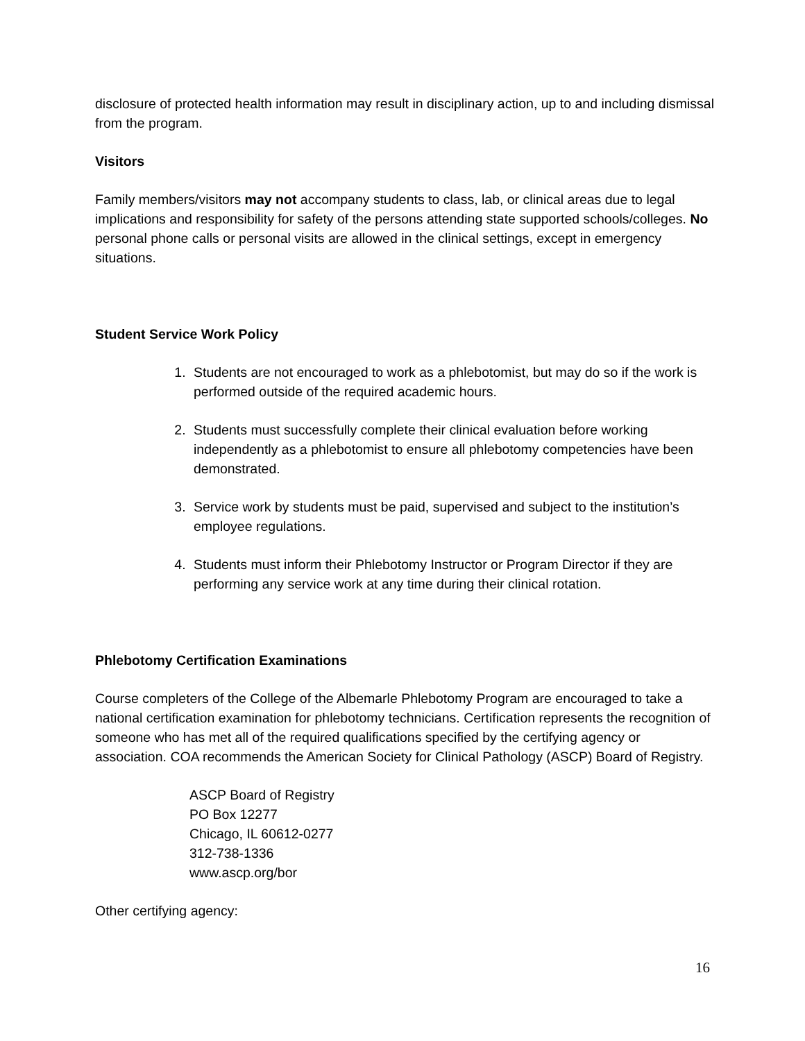disclosure of protected health information may result in disciplinary action, up to and including dismissal from the program.
Visitors
Family members/visitors may not accompany students to class, lab, or clinical areas due to legal implications and responsibility for safety of the persons attending state supported schools/colleges. No personal phone calls or personal visits are allowed in the clinical settings, except in emergency situations.
Student Service Work Policy
1. Students are not encouraged to work as a phlebotomist, but may do so if the work is performed outside of the required academic hours.
2. Students must successfully complete their clinical evaluation before working independently as a phlebotomist to ensure all phlebotomy competencies have been demonstrated.
3. Service work by students must be paid, supervised and subject to the institution’s employee regulations.
4. Students must inform their Phlebotomy Instructor or Program Director if they are performing any service work at any time during their clinical rotation.
Phlebotomy Certification Examinations
Course completers of the College of the Albemarle Phlebotomy Program are encouraged to take a national certification examination for phlebotomy technicians. Certification represents the recognition of someone who has met all of the required qualifications specified by the certifying agency or association. COA recommends the American Society for Clinical Pathology (ASCP) Board of Registry.
ASCP Board of Registry
PO Box 12277
Chicago, IL 60612-0277
312-738-1336
www.ascp.org/bor
Other certifying agency:
16